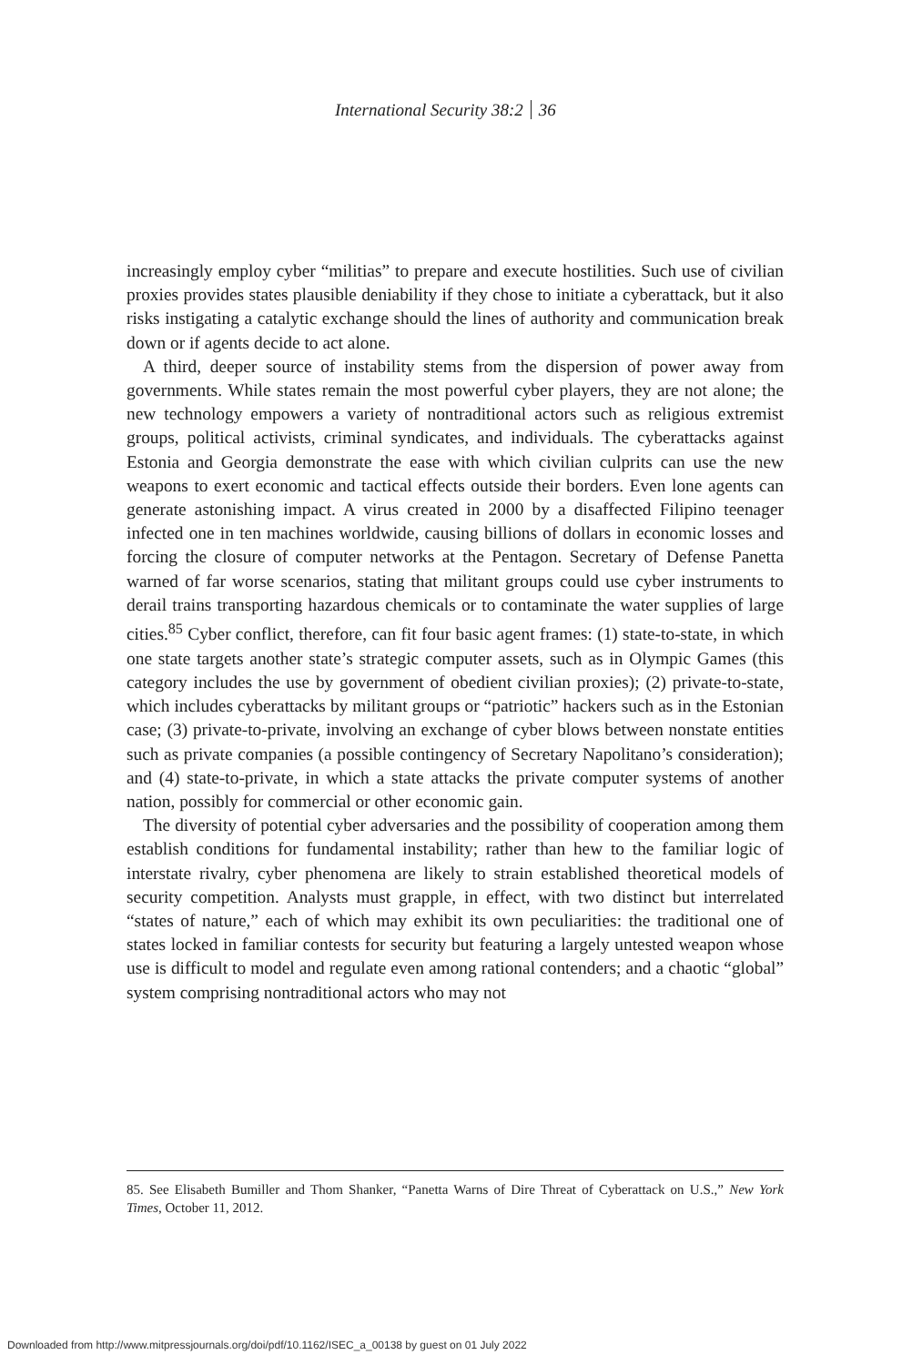International Security 38:2 36
increasingly employ cyber “militias” to prepare and execute hostilities. Such use of civilian proxies provides states plausible deniability if they chose to initiate a cyberattack, but it also risks instigating a catalytic exchange should the lines of authority and communication break down or if agents decide to act alone.
A third, deeper source of instability stems from the dispersion of power away from governments. While states remain the most powerful cyber players, they are not alone; the new technology empowers a variety of nontraditional actors such as religious extremist groups, political activists, criminal syndicates, and individuals. The cyberattacks against Estonia and Georgia demonstrate the ease with which civilian culprits can use the new weapons to exert economic and tactical effects outside their borders. Even lone agents can generate astonishing impact. A virus created in 2000 by a disaffected Filipino teenager infected one in ten machines worldwide, causing billions of dollars in economic losses and forcing the closure of computer networks at the Pentagon. Secretary of Defense Panetta warned of far worse scenarios, stating that militant groups could use cyber instruments to derail trains transporting hazardous chemicals or to contaminate the water supplies of large cities.<sup>85</sup> Cyber conflict, therefore, can fit four basic agent frames: (1) state-to-state, in which one state targets another state’s strategic computer assets, such as in Olympic Games (this category includes the use by government of obedient civilian proxies); (2) private-to-state, which includes cyberattacks by militant groups or “patriotic” hackers such as in the Estonian case; (3) private-to-private, involving an exchange of cyber blows between nonstate entities such as private companies (a possible contingency of Secretary Napolitano’s consideration); and (4) state-to-private, in which a state attacks the private computer systems of another nation, possibly for commercial or other economic gain.
The diversity of potential cyber adversaries and the possibility of cooperation among them establish conditions for fundamental instability; rather than hew to the familiar logic of interstate rivalry, cyber phenomena are likely to strain established theoretical models of security competition. Analysts must grapple, in effect, with two distinct but interrelated “states of nature,” each of which may exhibit its own peculiarities: the traditional one of states locked in familiar contests for security but featuring a largely untested weapon whose use is difficult to model and regulate even among rational contenders; and a chaotic “global” system comprising nontraditional actors who may not
85. See Elisabeth Bumiller and Thom Shanker, “Panetta Warns of Dire Threat of Cyberattack on U.S.,” New York Times, October 11, 2012.
Downloaded from http://www.mitpressjournals.org/doi/pdf/10.1162/ISEC_a_00138 by guest on 01 July 2022